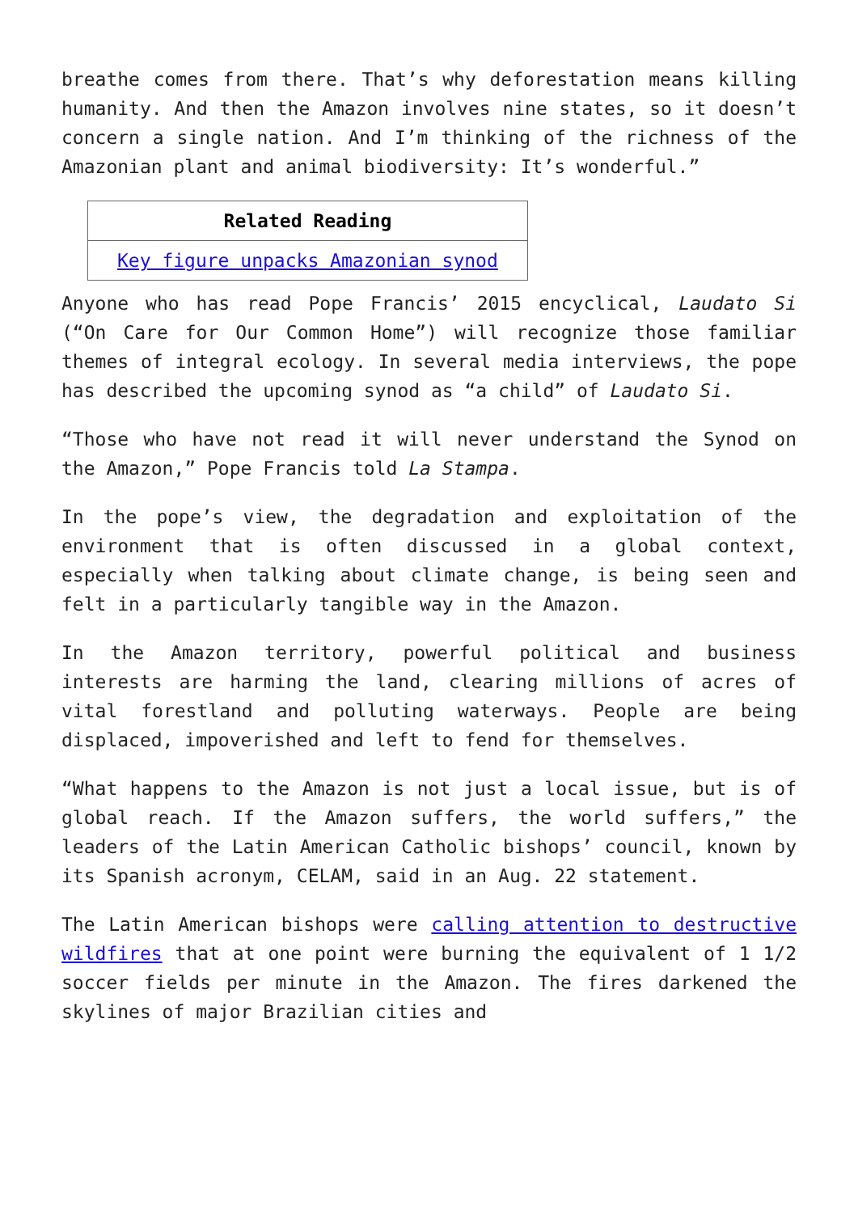breathe comes from there. That’s why deforestation means killing humanity. And then the Amazon involves nine states, so it doesn’t concern a single nation. And I’m thinking of the richness of the Amazonian plant and animal biodiversity: It’s wonderful.”
| Related Reading |
| --- |
| Key figure unpacks Amazonian synod |
Anyone who has read Pope Francis’ 2015 encyclical, Laudato Si (“On Care for Our Common Home”) will recognize those familiar themes of integral ecology. In several media interviews, the pope has described the upcoming synod as “a child” of Laudato Si.
“Those who have not read it will never understand the Synod on the Amazon,” Pope Francis told La Stampa.
In the pope’s view, the degradation and exploitation of the environment that is often discussed in a global context, especially when talking about climate change, is being seen and felt in a particularly tangible way in the Amazon.
In the Amazon territory, powerful political and business interests are harming the land, clearing millions of acres of vital forestland and polluting waterways. People are being displaced, impoverished and left to fend for themselves.
“What happens to the Amazon is not just a local issue, but is of global reach. If the Amazon suffers, the world suffers,” the leaders of the Latin American Catholic bishops’ council, known by its Spanish acronym, CELAM, said in an Aug. 22 statement.
The Latin American bishops were calling attention to destructive wildfires that at one point were burning the equivalent of 1 1/2 soccer fields per minute in the Amazon. The fires darkened the skylines of major Brazilian cities and